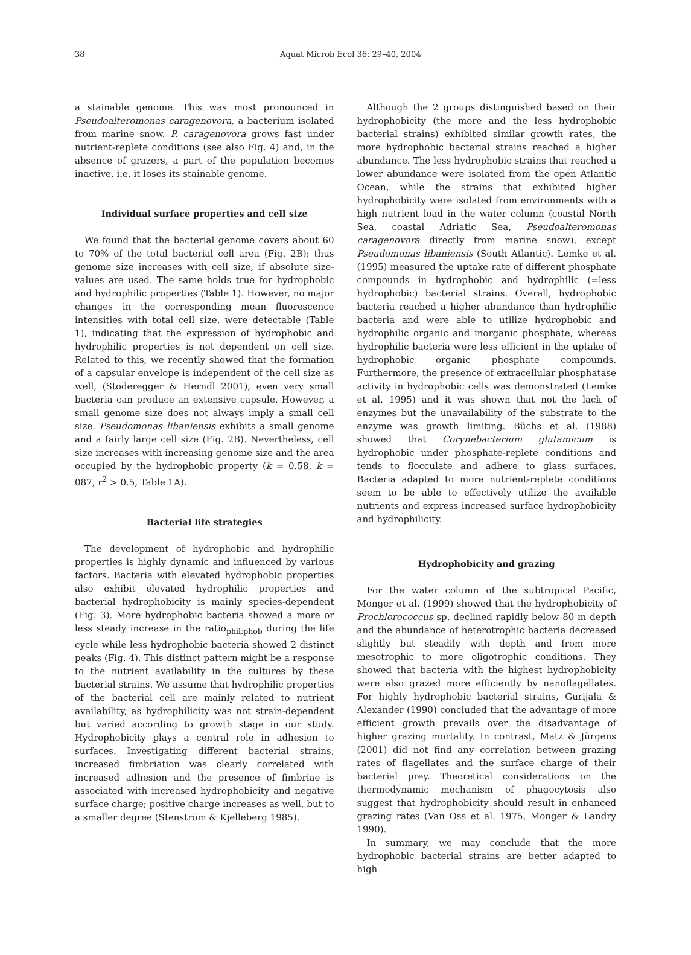38
Aquat Microb Ecol 36: 29–40, 2004
a stainable genome. This was most pronounced in Pseudoalteromonas caragenovora, a bacterium isolated from marine snow. P. caragenovora grows fast under nutrient-replete conditions (see also Fig. 4) and, in the absence of grazers, a part of the population becomes inactive, i.e. it loses its stainable genome.
Individual surface properties and cell size
We found that the bacterial genome covers about 60 to 70% of the total bacterial cell area (Fig. 2B); thus genome size increases with cell size, if absolute size-values are used. The same holds true for hydrophobic and hydrophilic properties (Table 1). However, no major changes in the corresponding mean fluorescence intensities with total cell size, were detectable (Table 1), indicating that the expression of hydrophobic and hydrophilic properties is not dependent on cell size. Related to this, we recently showed that the formation of a capsular envelope is independent of the cell size as well, (Stoderegger & Herndl 2001), even very small bacteria can produce an extensive capsule. However, a small genome size does not always imply a small cell size. Pseudomonas libaniensis exhibits a small genome and a fairly large cell size (Fig. 2B). Nevertheless, cell size increases with increasing genome size and the area occupied by the hydrophobic property (k = 0.58, k = 087, r<sup>2</sup> > 0.5, Table 1A).
Bacterial life strategies
The development of hydrophobic and hydrophilic properties is highly dynamic and influenced by various factors. Bacteria with elevated hydrophobic properties also exhibit elevated hydrophilic properties and bacterial hydrophobicity is mainly species-dependent (Fig. 3). More hydrophobic bacteria showed a more or less steady increase in the ratio<sub>phil:phob</sub> during the life cycle while less hydrophobic bacteria showed 2 distinct peaks (Fig. 4). This distinct pattern might be a response to the nutrient availability in the cultures by these bacterial strains. We assume that hydrophilic properties of the bacterial cell are mainly related to nutrient availability, as hydrophilicity was not strain-dependent but varied according to growth stage in our study. Hydrophobicity plays a central role in adhesion to surfaces. Investigating different bacterial strains, increased fimbriation was clearly correlated with increased adhesion and the presence of fimbriae is associated with increased hydrophobicity and negative surface charge; positive charge increases as well, but to a smaller degree (Stenström & Kjelleberg 1985).
Although the 2 groups distinguished based on their hydrophobicity (the more and the less hydrophobic bacterial strains) exhibited similar growth rates, the more hydrophobic bacterial strains reached a higher abundance. The less hydrophobic strains that reached a lower abundance were isolated from the open Atlantic Ocean, while the strains that exhibited higher hydrophobicity were isolated from environments with a high nutrient load in the water column (coastal North Sea, coastal Adriatic Sea, Pseudoalteromonas caragenovora directly from marine snow), except Pseudomonas libaniensis (South Atlantic). Lemke et al. (1995) measured the uptake rate of different phosphate compounds in hydrophobic and hydrophilic (=less hydrophobic) bacterial strains. Overall, hydrophobic bacteria reached a higher abundance than hydrophilic bacteria and were able to utilize hydrophobic and hydrophilic organic and inorganic phosphate, whereas hydrophilic bacteria were less efficient in the uptake of hydrophobic organic phosphate compounds. Furthermore, the presence of extracellular phosphatase activity in hydrophobic cells was demonstrated (Lemke et al. 1995) and it was shown that not the lack of enzymes but the unavailability of the substrate to the enzyme was growth limiting. Büchs et al. (1988) showed that Corynebacterium glutamicum is hydrophobic under phosphate-replete conditions and tends to flocculate and adhere to glass surfaces. Bacteria adapted to more nutrient-replete conditions seem to be able to effectively utilize the available nutrients and express increased surface hydrophobicity and hydrophilicity.
Hydrophobicity and grazing
For the water column of the subtropical Pacific, Monger et al. (1999) showed that the hydrophobicity of Prochlorococcus sp. declined rapidly below 80 m depth and the abundance of heterotrophic bacteria decreased slightly but steadily with depth and from more mesotrophic to more oligotrophic conditions. They showed that bacteria with the highest hydrophobicity were also grazed more efficiently by nanoflagellates. For highly hydrophobic bacterial strains, Gurijala & Alexander (1990) concluded that the advantage of more efficient growth prevails over the disadvantage of higher grazing mortality. In contrast, Matz & Jürgens (2001) did not find any correlation between grazing rates of flagellates and the surface charge of their bacterial prey. Theoretical considerations on the thermodynamic mechanism of phagocytosis also suggest that hydrophobicity should result in enhanced grazing rates (Van Oss et al. 1975, Monger & Landry 1990).
In summary, we may conclude that the more hydrophobic bacterial strains are better adapted to high